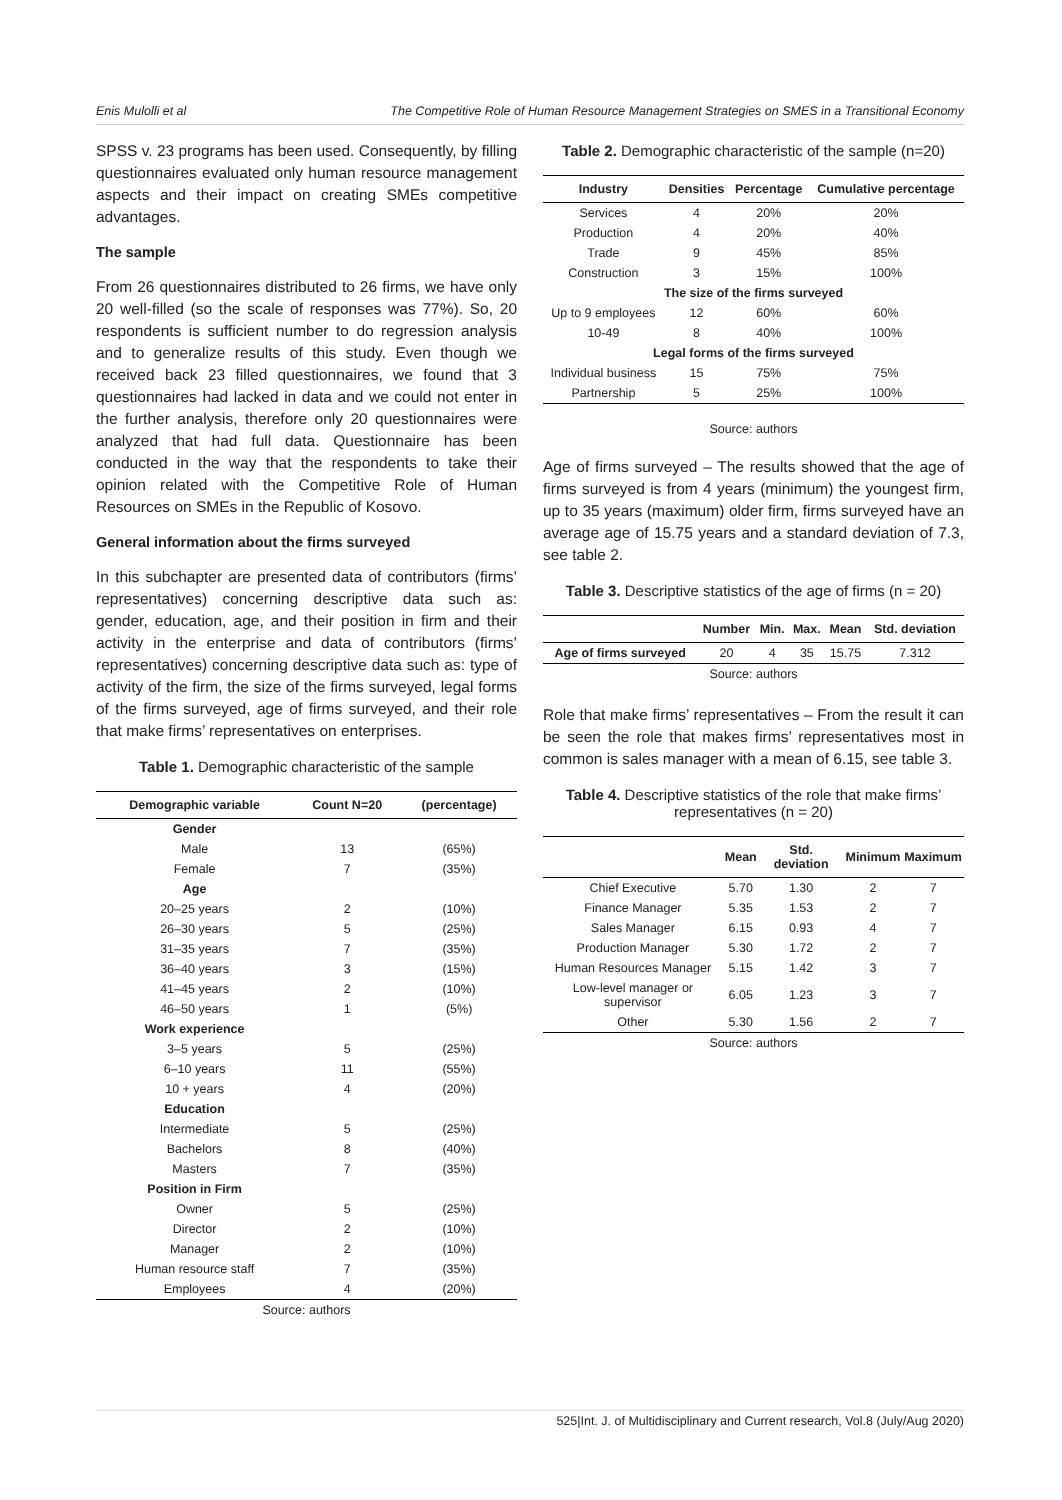Enis Mulolli et al The Competitive Role of Human Resource Management Strategies on SMES in a Transitional Economy
SPSS v. 23 programs has been used. Consequently, by filling questionnaires evaluated only human resource management aspects and their impact on creating SMEs competitive advantages.
The sample
From 26 questionnaires distributed to 26 firms, we have only 20 well-filled (so the scale of responses was 77%). So, 20 respondents is sufficient number to do regression analysis and to generalize results of this study. Even though we received back 23 filled questionnaires, we found that 3 questionnaires had lacked in data and we could not enter in the further analysis, therefore only 20 questionnaires were analyzed that had full data. Questionnaire has been conducted in the way that the respondents to take their opinion related with the Competitive Role of Human Resources on SMEs in the Republic of Kosovo.
General information about the firms surveyed
In this subchapter are presented data of contributors (firms’ representatives) concerning descriptive data such as: gender, education, age, and their position in firm and their activity in the enterprise and data of contributors (firms’ representatives) concerning descriptive data such as: type of activity of the firm, the size of the firms surveyed, legal forms of the firms surveyed, age of firms surveyed, and their role that make firms’ representatives on enterprises.
Table 1. Demographic characteristic of the sample
| Demographic variable | Count N=20 | (percentage) |
| --- | --- | --- |
| Gender | | |
| Male | 13 | (65%) |
| Female | 7 | (35%) |
| Age | | |
| 20–25 years | 2 | (10%) |
| 26–30 years | 5 | (25%) |
| 31–35 years | 7 | (35%) |
| 36–40 years | 3 | (15%) |
| 41–45 years | 2 | (10%) |
| 46–50 years | 1 | (5%) |
| Work experience | | |
| 3–5 years | 5 | (25%) |
| 6–10 years | 11 | (55%) |
| 10 + years | 4 | (20%) |
| Education | | |
| Intermediate | 5 | (25%) |
| Bachelors | 8 | (40%) |
| Masters | 7 | (35%) |
| Position in Firm | | |
| Owner | 5 | (25%) |
| Director | 2 | (10%) |
| Manager | 2 | (10%) |
| Human resource staff | 7 | (35%) |
| Employees | 4 | (20%) |
| Source: authors | | |
Table 2. Demographic characteristic of the sample (n=20)
| Industry | Densities | Percentage | Cumulative percentage |
| --- | --- | --- | --- |
| Services | 4 | 20% | 20% |
| Production | 4 | 20% | 40% |
| Trade | 9 | 45% | 85% |
| Construction | 3 | 15% | 100% |
| The size of the firms surveyed | | | |
| Up to 9 employees | 12 | 60% | 60% |
| 10-49 | 8 | 40% | 100% |
| Legal forms of the firms surveyed | | | |
| Individual business | 15 | 75% | 75% |
| Partnership | 5 | 25% | 100% |
Source: authors
Age of firms surveyed – The results showed that the age of firms surveyed is from 4 years (minimum) the youngest firm, up to 35 years (maximum) older firm, firms surveyed have an average age of 15.75 years and a standard deviation of 7.3, see table 2.
Table 3. Descriptive statistics of the age of firms (n = 20)
| | Number | Min. | Max. | Mean | Std. deviation |
| --- | --- | --- | --- | --- | --- |
| Age of firms surveyed | 20 | 4 | 35 | 15.75 | 7.312 |
| Source: authors | | | | | |
Role that make firms’ representatives – From the result it can be seen the role that makes firms’ representatives most in common is sales manager with a mean of 6.15, see table 3.
Table 4. Descriptive statistics of the role that make firms’ representatives (n = 20)
| | Mean | Std. deviation | Minimum | Maximum |
| --- | --- | --- | --- | --- |
| Chief Executive | 5.70 | 1.30 | 2 | 7 |
| Finance Manager | 5.35 | 1.53 | 2 | 7 |
| Sales Manager | 6.15 | 0.93 | 4 | 7 |
| Production Manager | 5.30 | 1.72 | 2 | 7 |
| Human Resources Manager | 5.15 | 1.42 | 3 | 7 |
| Low-level manager or supervisor | 6.05 | 1.23 | 3 | 7 |
| Other | 5.30 | 1.56 | 2 | 7 |
| Source: authors | | | | |
525|Int. J. of Multidisciplinary and Current research, Vol.8 (July/Aug 2020)